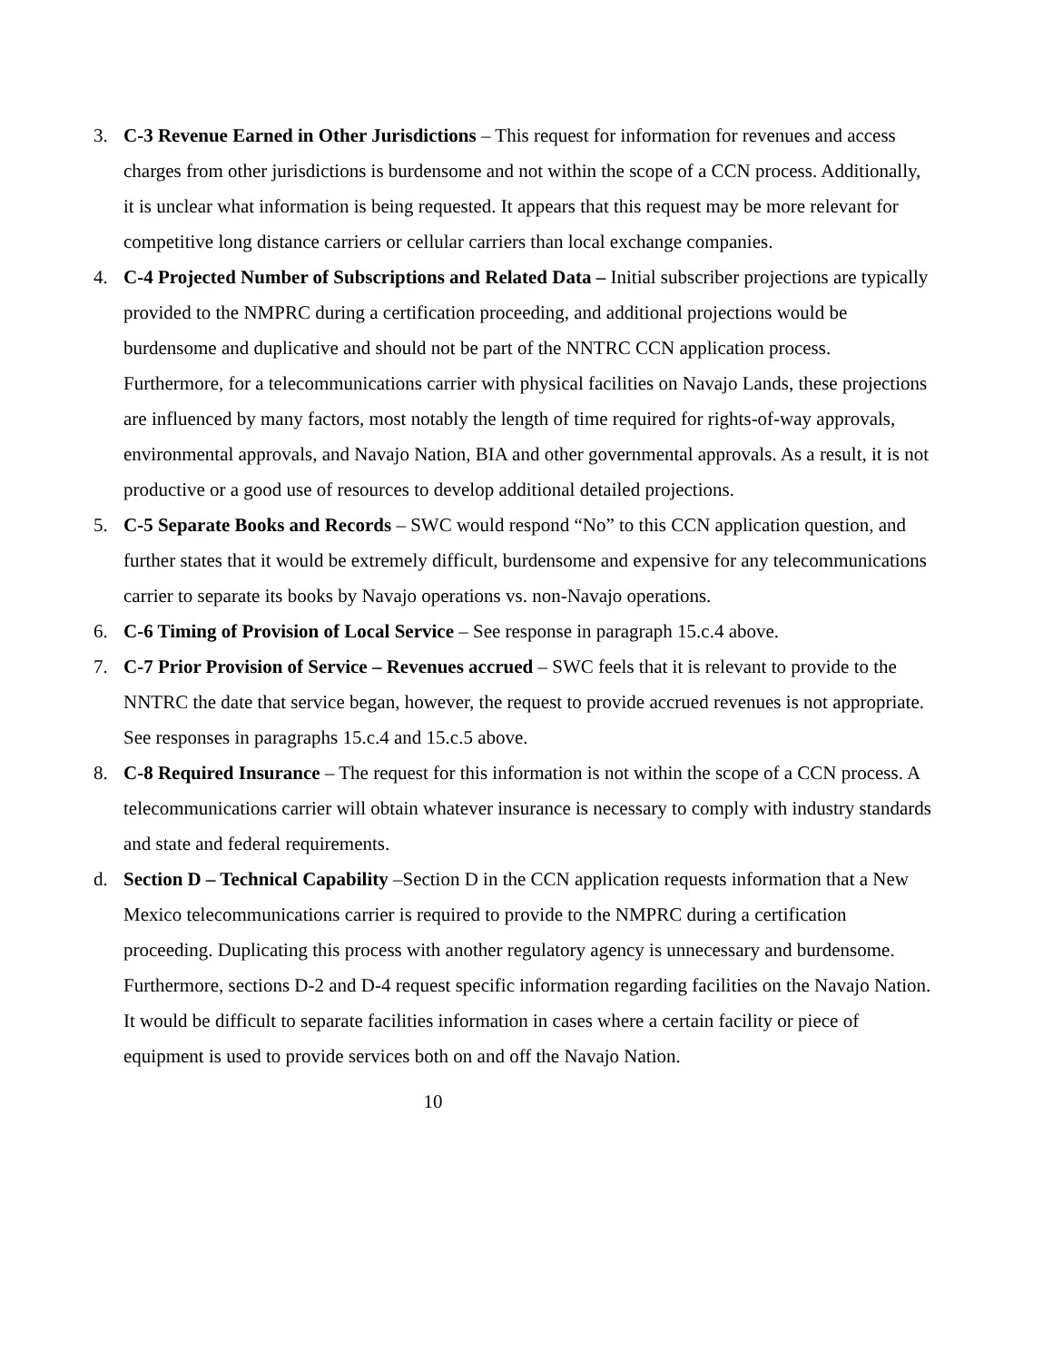3. C-3 Revenue Earned in Other Jurisdictions – This request for information for revenues and access charges from other jurisdictions is burdensome and not within the scope of a CCN process. Additionally, it is unclear what information is being requested. It appears that this request may be more relevant for competitive long distance carriers or cellular carriers than local exchange companies.
4. C-4 Projected Number of Subscriptions and Related Data – Initial subscriber projections are typically provided to the NMPRC during a certification proceeding, and additional projections would be burdensome and duplicative and should not be part of the NNTRC CCN application process. Furthermore, for a telecommunications carrier with physical facilities on Navajo Lands, these projections are influenced by many factors, most notably the length of time required for rights-of-way approvals, environmental approvals, and Navajo Nation, BIA and other governmental approvals. As a result, it is not productive or a good use of resources to develop additional detailed projections.
5. C-5 Separate Books and Records – SWC would respond “No” to this CCN application question, and further states that it would be extremely difficult, burdensome and expensive for any telecommunications carrier to separate its books by Navajo operations vs. non-Navajo operations.
6. C-6 Timing of Provision of Local Service – See response in paragraph 15.c.4 above.
7. C-7 Prior Provision of Service – Revenues accrued – SWC feels that it is relevant to provide to the NNTRC the date that service began, however, the request to provide accrued revenues is not appropriate. See responses in paragraphs 15.c.4 and 15.c.5 above.
8. C-8 Required Insurance – The request for this information is not within the scope of a CCN process. A telecommunications carrier will obtain whatever insurance is necessary to comply with industry standards and state and federal requirements.
d. Section D – Technical Capability –Section D in the CCN application requests information that a New Mexico telecommunications carrier is required to provide to the NMPRC during a certification proceeding. Duplicating this process with another regulatory agency is unnecessary and burdensome. Furthermore, sections D-2 and D-4 request specific information regarding facilities on the Navajo Nation. It would be difficult to separate facilities information in cases where a certain facility or piece of equipment is used to provide services both on and off the Navajo Nation.
10